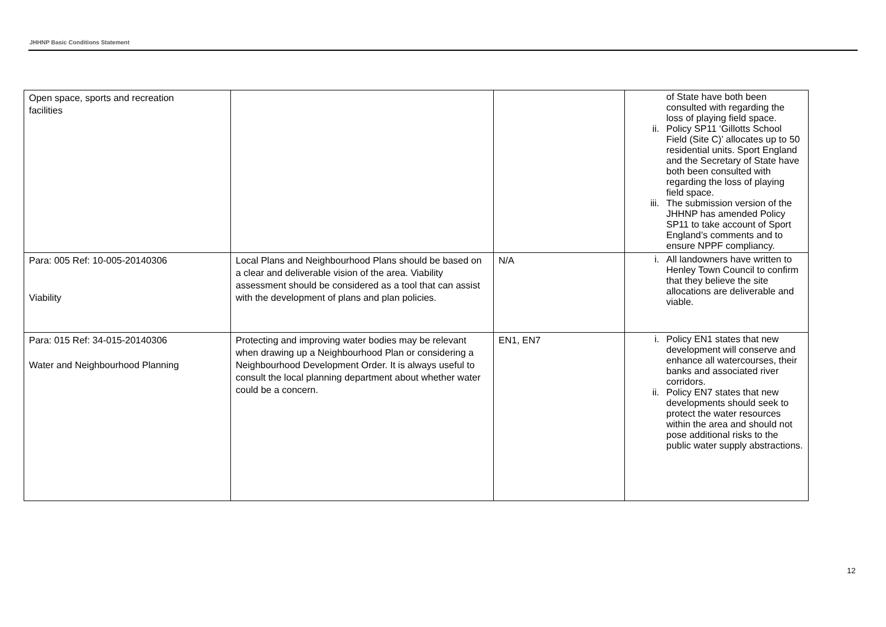JHHNP Basic Conditions Statement
| Open space, sports and recreation facilities | | | of State have both been consulted with regarding the loss of playing field space. ii. Policy SP11 ‘Gillotts School Field (Site C)’ allocates up to 50 residential units. Sport England and the Secretary of State have both been consulted with regarding the loss of playing field space. iii. The submission version of the JHHNP has amended Policy SP11 to take account of Sport England’s comments and to ensure NPPF compliancy. |
| Para: 005 Ref: 10-005-20140306 Viability | Local Plans and Neighbourhood Plans should be based on a clear and deliverable vision of the area. Viability assessment should be considered as a tool that can assist with the development of plans and plan policies. | N/A | i. All landowners have written to Henley Town Council to confirm that they believe the site allocations are deliverable and viable. |
| Para: 015 Ref: 34-015-20140306 Water and Neighbourhood Planning | Protecting and improving water bodies may be relevant when drawing up a Neighbourhood Plan or considering a Neighbourhood Development Order. It is always useful to consult the local planning department about whether water could be a concern. | EN1, EN7 | i. Policy EN1 states that new development will conserve and enhance all watercourses, their banks and associated river corridors. ii. Policy EN7 states that new developments should seek to protect the water resources within the area and should not pose additional risks to the public water supply abstractions. |
12